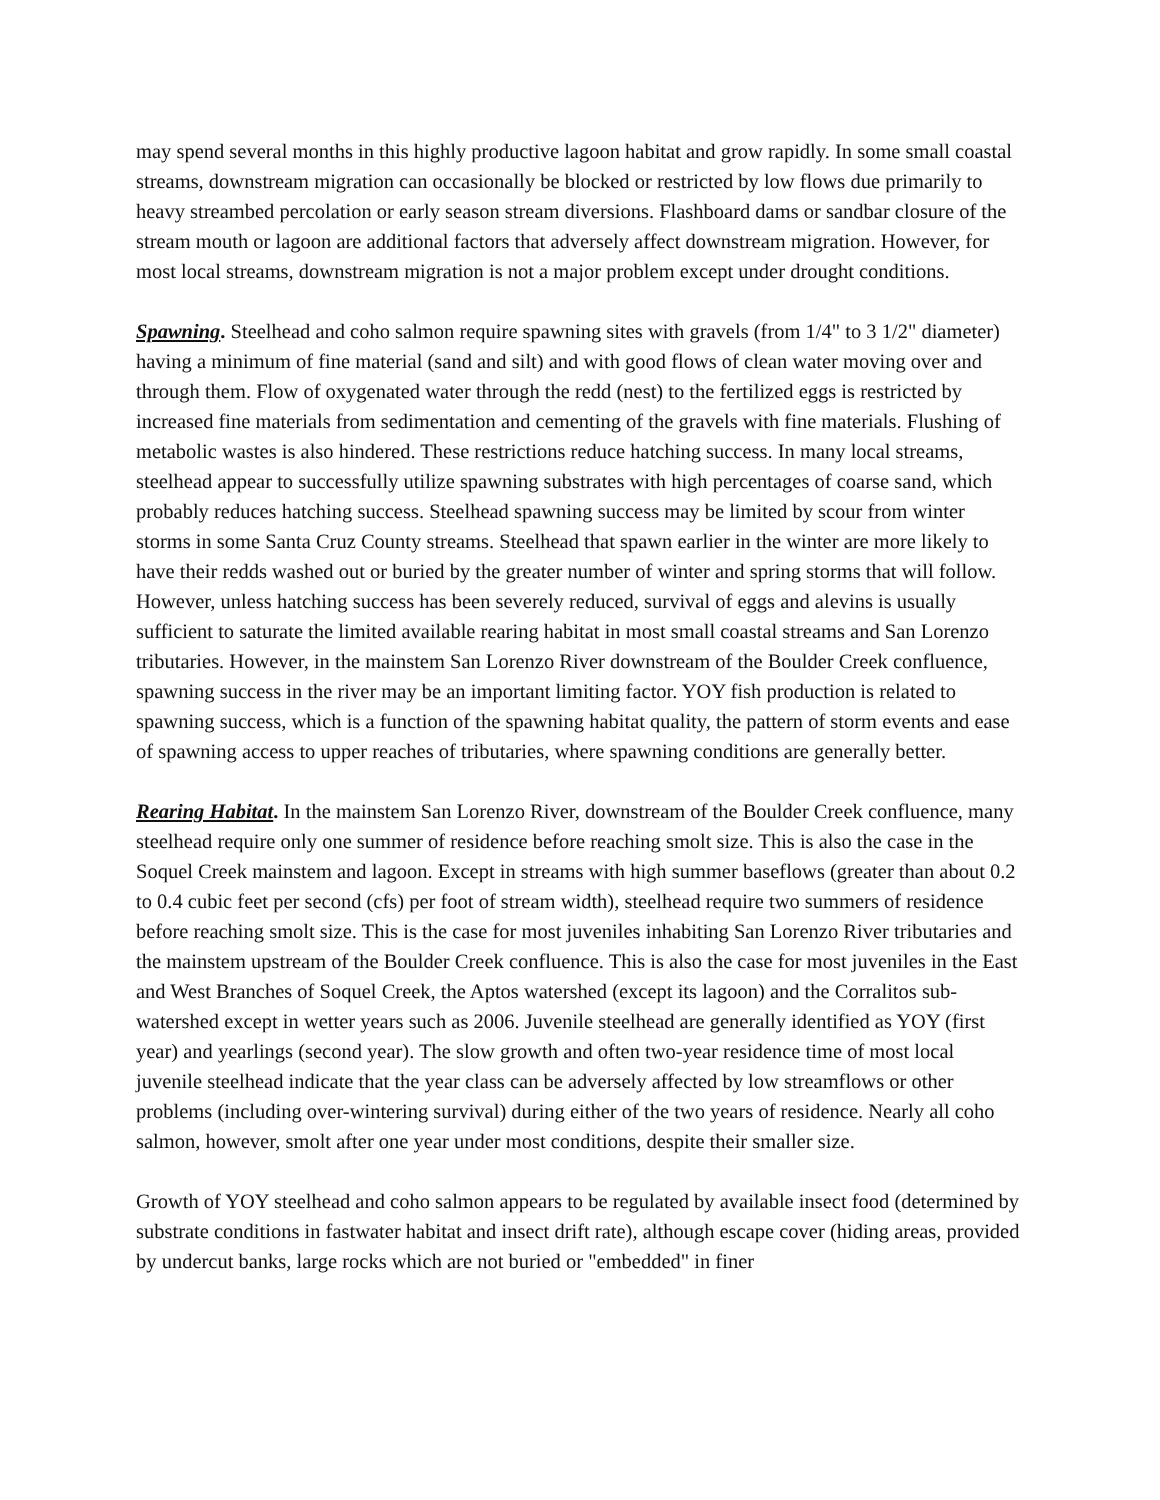may spend several months in this highly productive lagoon habitat and grow rapidly. In some small coastal streams, downstream migration can occasionally be blocked or restricted by low flows due primarily to heavy streambed percolation or early season stream diversions. Flashboard dams or sandbar closure of the stream mouth or lagoon are additional factors that adversely affect downstream migration. However, for most local streams, downstream migration is not a major problem except under drought conditions.
Spawning. Steelhead and coho salmon require spawning sites with gravels (from 1/4" to 3 1/2" diameter) having a minimum of fine material (sand and silt) and with good flows of clean water moving over and through them. Flow of oxygenated water through the redd (nest) to the fertilized eggs is restricted by increased fine materials from sedimentation and cementing of the gravels with fine materials. Flushing of metabolic wastes is also hindered. These restrictions reduce hatching success. In many local streams, steelhead appear to successfully utilize spawning substrates with high percentages of coarse sand, which probably reduces hatching success. Steelhead spawning success may be limited by scour from winter storms in some Santa Cruz County streams. Steelhead that spawn earlier in the winter are more likely to have their redds washed out or buried by the greater number of winter and spring storms that will follow. However, unless hatching success has been severely reduced, survival of eggs and alevins is usually sufficient to saturate the limited available rearing habitat in most small coastal streams and San Lorenzo tributaries. However, in the mainstem San Lorenzo River downstream of the Boulder Creek confluence, spawning success in the river may be an important limiting factor. YOY fish production is related to spawning success, which is a function of the spawning habitat quality, the pattern of storm events and ease of spawning access to upper reaches of tributaries, where spawning conditions are generally better.
Rearing Habitat. In the mainstem San Lorenzo River, downstream of the Boulder Creek confluence, many steelhead require only one summer of residence before reaching smolt size. This is also the case in the Soquel Creek mainstem and lagoon. Except in streams with high summer baseflows (greater than about 0.2 to 0.4 cubic feet per second (cfs) per foot of stream width), steelhead require two summers of residence before reaching smolt size. This is the case for most juveniles inhabiting San Lorenzo River tributaries and the mainstem upstream of the Boulder Creek confluence. This is also the case for most juveniles in the East and West Branches of Soquel Creek, the Aptos watershed (except its lagoon) and the Corralitos sub-watershed except in wetter years such as 2006. Juvenile steelhead are generally identified as YOY (first year) and yearlings (second year). The slow growth and often two-year residence time of most local juvenile steelhead indicate that the year class can be adversely affected by low streamflows or other problems (including over-wintering survival) during either of the two years of residence. Nearly all coho salmon, however, smolt after one year under most conditions, despite their smaller size.
Growth of YOY steelhead and coho salmon appears to be regulated by available insect food (determined by substrate conditions in fastwater habitat and insect drift rate), although escape cover (hiding areas, provided by undercut banks, large rocks which are not buried or "embedded" in finer